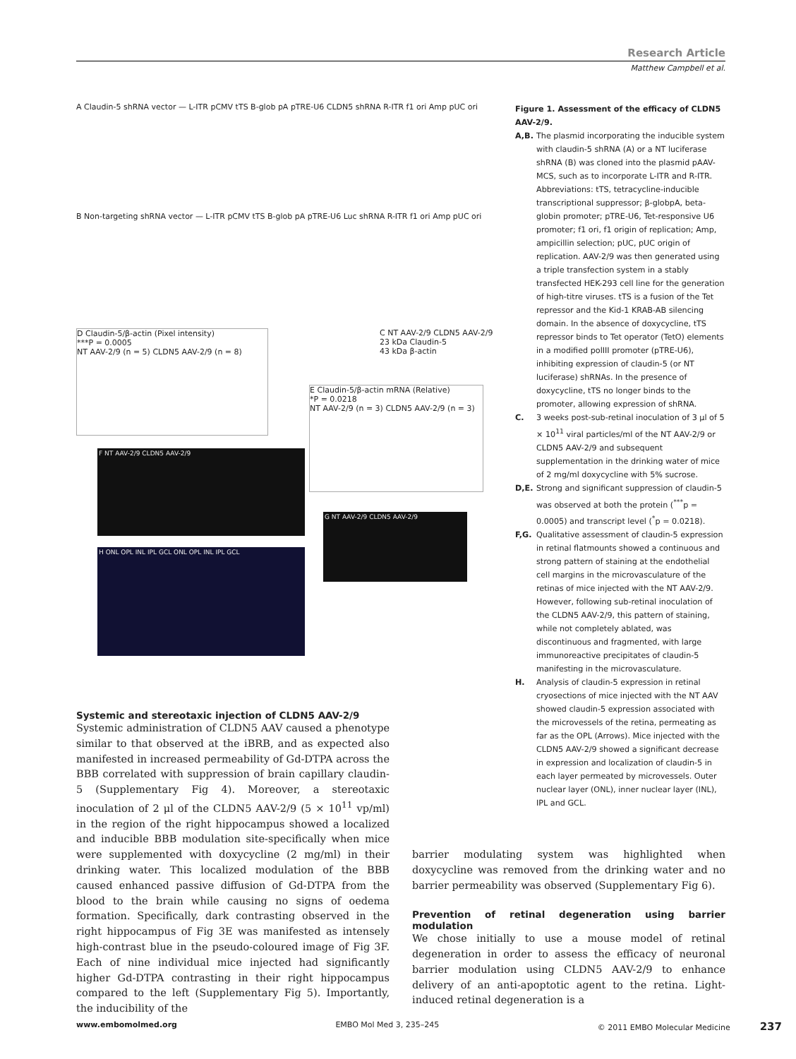Research Article
Matthew Campbell et al.
A Claudin-5 shRNA vector — L-ITR pCMV tTS B-glob pA pTRE-U6 CLDN5 shRNA R-ITR f1 ori Amp pUC ori
B Non-targeting shRNA vector — L-ITR pCMV tTS B-glob pA pTRE-U6 Luc shRNA R-ITR f1 ori Amp pUC ori
C NT AAV-2/9 CLDN5 AAV-2/9
23 kDa Claudin-5
43 kDa β-actin
D Claudin-5/β-actin (Pixel intensity)
***P = 0.0005
NT AAV-2/9 (n = 5) CLDN5 AAV-2/9 (n = 8)
E Claudin-5/β-actin mRNA (Relative)
*P = 0.0218
NT AAV-2/9 (n = 3) CLDN5 AAV-2/9 (n = 3)
F NT AAV-2/9 CLDN5 AAV-2/9
G NT AAV-2/9 CLDN5 AAV-2/9
H ONL OPL INL IPL GCL ONL OPL INL IPL GCL
Figure 1. Assessment of the efficacy of CLDN5 AAV-2/9.
A,B. The plasmid incorporating the inducible system with claudin-5 shRNA (A) or a NT luciferase shRNA (B) was cloned into the plasmid pAAV-MCS, such as to incorporate L-ITR and R-ITR. Abbreviations: tTS, tetracycline-inducible transcriptional suppressor; β-globpA, beta-globin promoter; pTRE-U6, Tet-responsive U6 promoter; f1 ori, f1 origin of replication; Amp, ampicillin selection; pUC, pUC origin of replication. AAV-2/9 was then generated using a triple transfection system in a stably transfected HEK-293 cell line for the generation of high-titre viruses. tTS is a fusion of the Tet repressor and the Kid-1 KRAB-AB silencing domain. In the absence of doxycycline, tTS repressor binds to Tet operator (TetO) elements in a modified polIII promoter (pTRE-U6), inhibiting expression of claudin-5 (or NT luciferase) shRNAs. In the presence of doxycycline, tTS no longer binds to the promoter, allowing expression of shRNA.
C. 3 weeks post-sub-retinal inoculation of 3 μl of 5 × 10<sup>11</sup> viral particles/ml of the NT AAV-2/9 or CLDN5 AAV-2/9 and subsequent supplementation in the drinking water of mice of 2 mg/ml doxycycline with 5% sucrose.
D,E. Strong and significant suppression of claudin-5 was observed at both the protein (<sup>***</sup>p = 0.0005) and transcript level (<sup>*</sup>p = 0.0218).
F,G. Qualitative assessment of claudin-5 expression in retinal flatmounts showed a continuous and strong pattern of staining at the endothelial cell margins in the microvasculature of the retinas of mice injected with the NT AAV-2/9. However, following sub-retinal inoculation of the CLDN5 AAV-2/9, this pattern of staining, while not completely ablated, was discontinuous and fragmented, with large immunoreactive precipitates of claudin-5 manifesting in the microvasculature.
H. Analysis of claudin-5 expression in retinal cryosections of mice injected with the NT AAV showed claudin-5 expression associated with the microvessels of the retina, permeating as far as the OPL (Arrows). Mice injected with the CLDN5 AAV-2/9 showed a significant decrease in expression and localization of claudin-5 in each layer permeated by microvessels. Outer nuclear layer (ONL), inner nuclear layer (INL), IPL and GCL.
Systemic and stereotaxic injection of CLDN5 AAV-2/9
Systemic administration of CLDN5 AAV caused a phenotype similar to that observed at the iBRB, and as expected also manifested in increased permeability of Gd-DTPA across the BBB correlated with suppression of brain capillary claudin-5 (Supplementary Fig 4). Moreover, a stereotaxic inoculation of 2 μl of the CLDN5 AAV-2/9 (5 × 10<sup>11</sup> vp/ml) in the region of the right hippocampus showed a localized and inducible BBB modulation site-specifically when mice were supplemented with doxycycline (2 mg/ml) in their drinking water. This localized modulation of the BBB caused enhanced passive diffusion of Gd-DTPA from the blood to the brain while causing no signs of oedema formation. Specifically, dark contrasting observed in the right hippocampus of Fig 3E was manifested as intensely high-contrast blue in the pseudo-coloured image of Fig 3F. Each of nine individual mice injected had significantly higher Gd-DTPA contrasting in their right hippocampus compared to the left (Supplementary Fig 5). Importantly, the inducibility of the
barrier modulating system was highlighted when doxycycline was removed from the drinking water and no barrier permeability was observed (Supplementary Fig 6).
Prevention of retinal degeneration using barrier modulation
We chose initially to use a mouse model of retinal degeneration in order to assess the efficacy of neuronal barrier modulation using CLDN5 AAV-2/9 to enhance delivery of an anti-apoptotic agent to the retina. Light-induced retinal degeneration is a
www.embomolmed.org EMBO Mol Med 3, 235–245 © 2011 EMBO Molecular Medicine 237